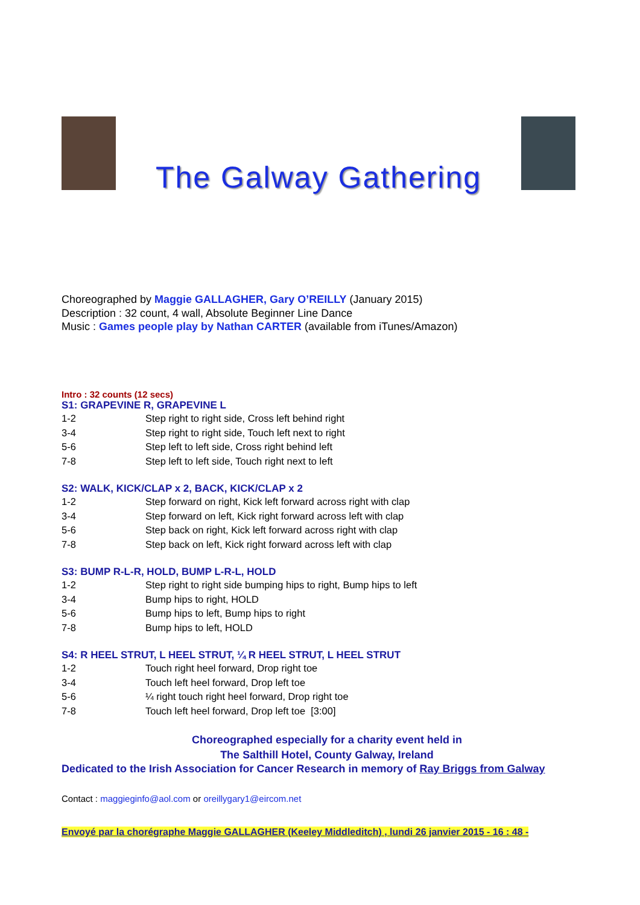The Galway Gathering
Choreographed by Maggie GALLAGHER, Gary O’REILLY (January 2015)
Description : 32 count, 4 wall, Absolute Beginner Line Dance
Music : Games people play by Nathan CARTER (available from iTunes/Amazon)
Intro : 32 counts (12 secs)
S1: GRAPEVINE R, GRAPEVINE L
| 1-2 | Step right to right side, Cross left behind right |
| 3-4 | Step right to right side, Touch left next to right |
| 5-6 | Step left to left side, Cross right behind left |
| 7-8 | Step left to left side, Touch right next to left |
S2: WALK, KICK/CLAP x 2, BACK, KICK/CLAP x 2
| 1-2 | Step forward on right, Kick left forward across right with clap |
| 3-4 | Step forward on left, Kick right forward across left with clap |
| 5-6 | Step back on right, Kick left forward across right with clap |
| 7-8 | Step back on left, Kick right forward across left with clap |
S3: BUMP R-L-R, HOLD, BUMP L-R-L, HOLD
| 1-2 | Step right to right side bumping hips to right, Bump hips to left |
| 3-4 | Bump hips to right, HOLD |
| 5-6 | Bump hips to left, Bump hips to right |
| 7-8 | Bump hips to left, HOLD |
S4: R HEEL STRUT, L HEEL STRUT, ¼ R HEEL STRUT, L HEEL STRUT
| 1-2 | Touch right heel forward, Drop right toe |
| 3-4 | Touch left heel forward, Drop left toe |
| 5-6 | ¼ right touch right heel forward, Drop right toe |
| 7-8 | Touch left heel forward, Drop left toe [3:00] |
Choreographed especially for a charity event held in
The Salthill Hotel, County Galway, Ireland
Dedicated to the Irish Association for Cancer Research in memory of Ray Briggs from Galway
Contact : maggieginfo@aol.com or oreillygary1@eircom.net
Envoyé par la chorégraphe Maggie GALLAGHER (Keeley Middleditch) , lundi 26 janvier 2015 - 16 : 48 -